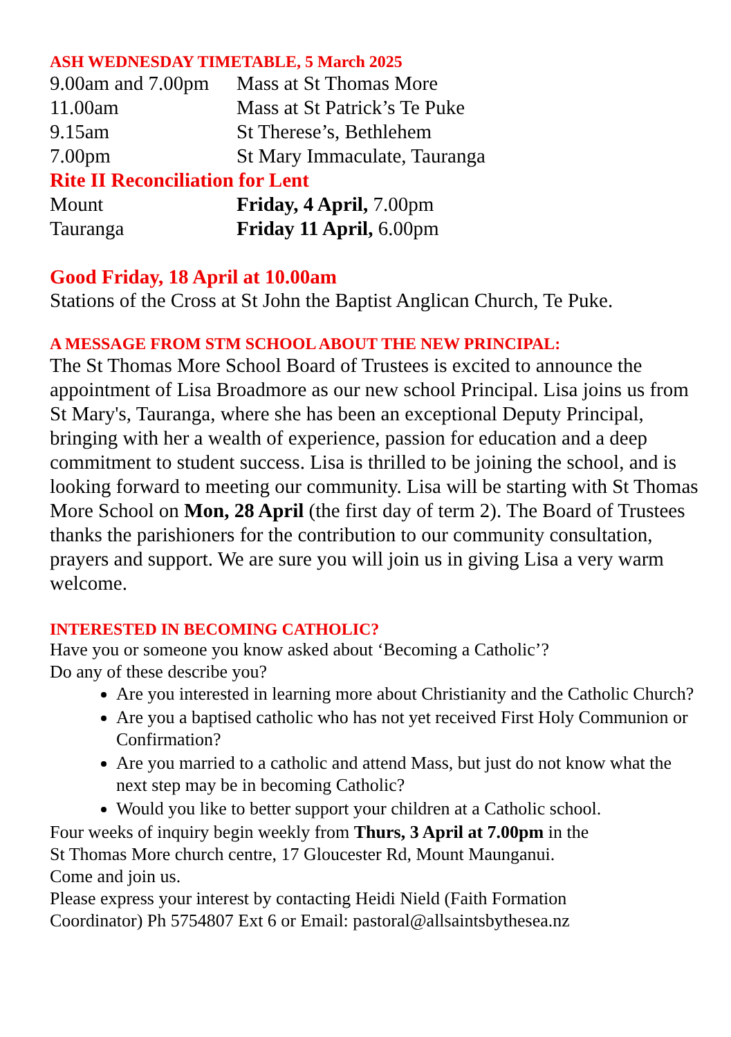ASH WEDNESDAY TIMETABLE, 5 March 2025
| 9.00am and 7.00pm | Mass at St Thomas More |
| 11.00am | Mass at St Patrick’s Te Puke |
| 9.15am | St Therese’s, Bethlehem |
| 7.00pm | St Mary Immaculate, Tauranga |
| Rite II Reconciliation for Lent | |
| Mount | Friday, 4 April, 7.00pm |
| Tauranga | Friday 11 April, 6.00pm |
Good Friday, 18 April at 10.00am
Stations of the Cross at St John the Baptist Anglican Church, Te Puke.
A MESSAGE FROM STM SCHOOL ABOUT THE NEW PRINCIPAL:
The St Thomas More School Board of Trustees is excited to announce the appointment of Lisa Broadmore as our new school Principal. Lisa joins us from St Mary's, Tauranga, where she has been an exceptional Deputy Principal, bringing with her a wealth of experience, passion for education and a deep commitment to student success. Lisa is thrilled to be joining the school, and is looking forward to meeting our community. Lisa will be starting with St Thomas More School on Mon, 28 April (the first day of term 2). The Board of Trustees thanks the parishioners for the contribution to our community consultation, prayers and support. We are sure you will join us in giving Lisa a very warm welcome.
INTERESTED IN BECOMING CATHOLIC?
Have you or someone you know asked about ‘Becoming a Catholic’?
Do any of these describe you?
Are you interested in learning more about Christianity and the Catholic Church?
Are you a baptised catholic who has not yet received First Holy Communion or Confirmation?
Are you married to a catholic and attend Mass, but just do not know what the next step may be in becoming Catholic?
Would you like to better support your children at a Catholic school.
Four weeks of inquiry begin weekly from Thurs, 3 April at 7.00pm in the
St Thomas More church centre, 17 Gloucester Rd, Mount Maunganui.
Come and join us.
Please express your interest by contacting Heidi Nield (Faith Formation
Coordinator) Ph 5754807 Ext 6 or Email: pastoral@allsaintsbythesea.nz